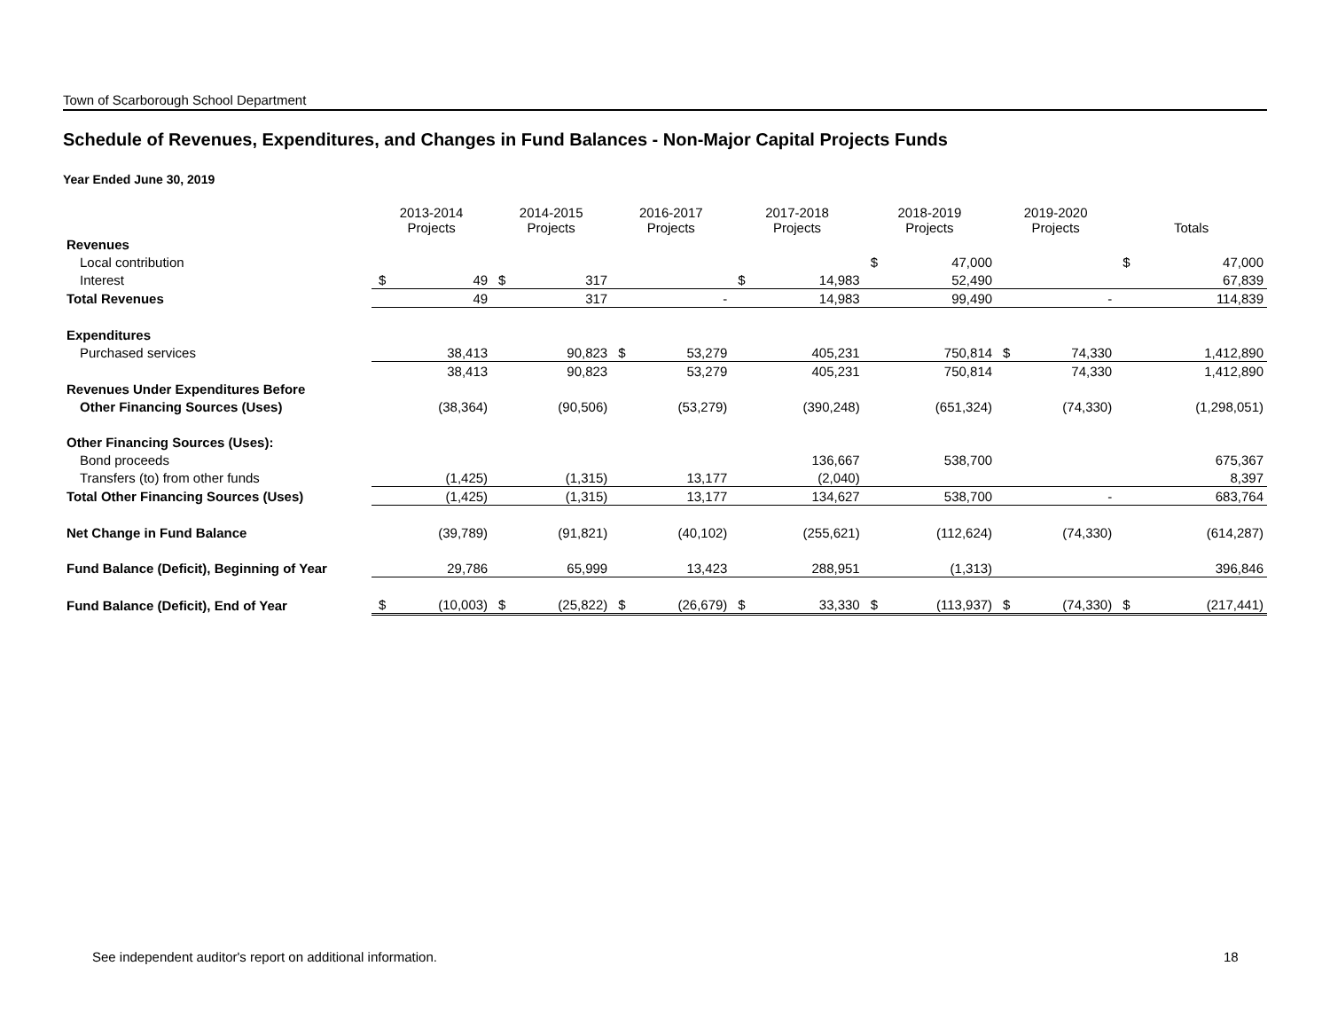Town of Scarborough School Department
Schedule of Revenues, Expenditures, and Changes in Fund Balances - Non-Major Capital Projects Funds
Year Ended June 30, 2019
| | 2013-2014 Projects | | 2014-2015 Projects | | 2016-2017 Projects | | 2017-2018 Projects | | 2018-2019 Projects | | 2019-2020 Projects | | Totals | |
| --- | --- | --- | --- | --- | --- | --- | --- | --- | --- | --- | --- | --- | --- | --- |
| Revenues | | | | | | | | | | | | | | |
| Local contribution | | | | | | | | | $ | 47,000 | | | $ | 47,000 |
| Interest | $ | 49 | $ | 317 | | | $ | 14,983 | | 52,490 | | | | 67,839 |
| Total Revenues | | 49 | | 317 | | - | | 14,983 | | 99,490 | | - | | 114,839 |
| Expenditures | | | | | | | | | | | | | | |
| Purchased services | | 38,413 | | 90,823 | $ | 53,279 | | 405,231 | | 750,814 | $ | 74,330 | | 1,412,890 |
| | | 38,413 | | 90,823 | | 53,279 | | 405,231 | | 750,814 | | 74,330 | | 1,412,890 |
| Revenues Under Expenditures Before | | | | | | | | | | | | | | |
| Other Financing Sources (Uses) | | (38,364) | | (90,506) | | (53,279) | | (390,248) | | (651,324) | | (74,330) | | (1,298,051) |
| Other Financing Sources (Uses): | | | | | | | | | | | | | | |
| Bond proceeds | | | | | | | | 136,667 | | 538,700 | | | | 675,367 |
| Transfers (to) from other funds | | (1,425) | | (1,315) | | 13,177 | | (2,040) | | | | | | 8,397 |
| Total Other Financing Sources (Uses) | | (1,425) | | (1,315) | | 13,177 | | 134,627 | | 538,700 | | - | | 683,764 |
| Net Change in Fund Balance | | (39,789) | | (91,821) | | (40,102) | | (255,621) | | (112,624) | | (74,330) | | (614,287) |
| Fund Balance (Deficit), Beginning of Year | | 29,786 | | 65,999 | | 13,423 | | 288,951 | | (1,313) | | | | 396,846 |
| Fund Balance (Deficit), End of Year | $ | (10,003) | $ | (25,822) | $ | (26,679) | $ | 33,330 | $ | (113,937) | $ | (74,330) | $ | (217,441) |
See independent auditor's report on additional information.
18